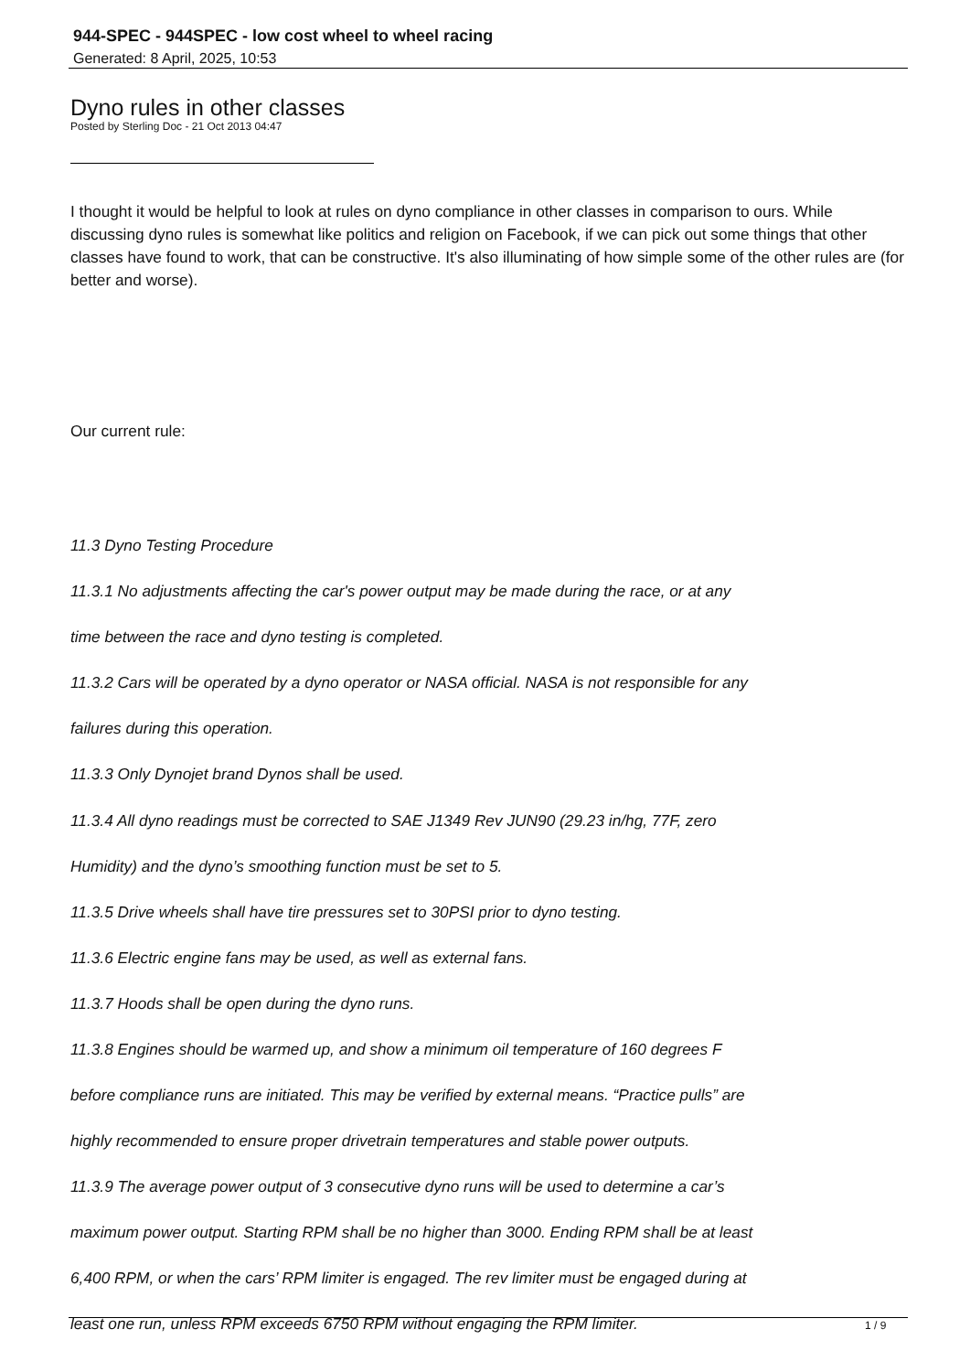944-SPEC - 944SPEC - low cost wheel to wheel racing
Generated: 8 April, 2025, 10:53
Dyno rules in other classes
Posted by Sterling Doc - 21 Oct 2013 04:47
I thought it would be helpful to look at rules on dyno compliance in other classes in comparison to ours. While discussing dyno rules is somewhat like politics and religion on Facebook, if we can pick out some things that other classes have found to work, that can be constructive. It's also illuminating of how simple some of the other rules are (for better and worse).
Our current rule:
11.3 Dyno Testing Procedure
11.3.1 No adjustments affecting the car's power output may be made during the race, or at any
time between the race and dyno testing is completed.
11.3.2 Cars will be operated by a dyno operator or NASA official. NASA is not responsible for any
failures during this operation.
11.3.3 Only Dynojet brand Dynos shall be used.
11.3.4 All dyno readings must be corrected to SAE J1349 Rev JUN90 (29.23 in/hg, 77F, zero
Humidity) and the dyno’s smoothing function must be set to 5.
11.3.5 Drive wheels shall have tire pressures set to 30PSI prior to dyno testing.
11.3.6 Electric engine fans may be used, as well as external fans.
11.3.7 Hoods shall be open during the dyno runs.
11.3.8 Engines should be warmed up, and show a minimum oil temperature of 160 degrees F
before compliance runs are initiated. This may be verified by external means. “Practice pulls” are
highly recommended to ensure proper drivetrain temperatures and stable power outputs.
11.3.9 The average power output of 3 consecutive dyno runs will be used to determine a car’s
maximum power output. Starting RPM shall be no higher than 3000. Ending RPM shall be at least
6,400 RPM, or when the cars’ RPM limiter is engaged. The rev limiter must be engaged during at
least one run, unless RPM exceeds 6750 RPM without engaging the RPM limiter.
1 / 9